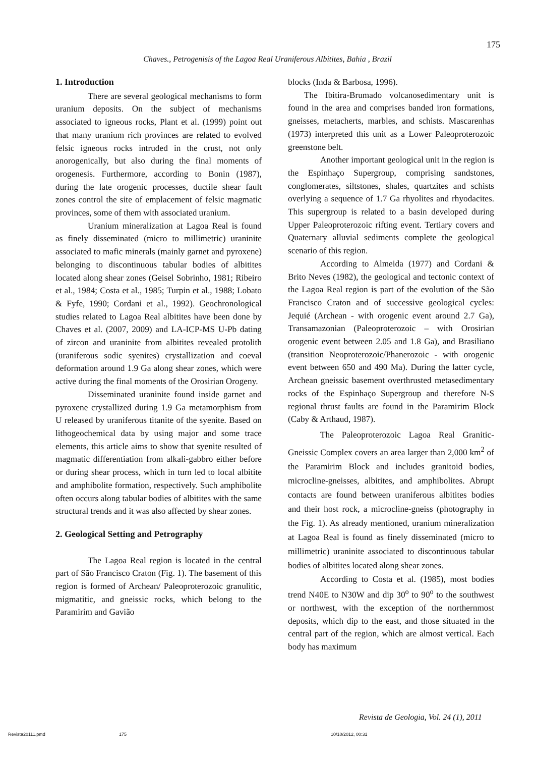175
Chaves., Petrogenisis of the Lagoa Real Uraniferous Albitites, Bahia , Brazil
1. Introduction
There are several geological mechanisms to form uranium deposits. On the subject of mechanisms associated to igneous rocks, Plant et al. (1999) point out that many uranium rich provinces are related to evolved felsic igneous rocks intruded in the crust, not only anorogenically, but also during the final moments of orogenesis. Furthermore, according to Bonin (1987), during the late orogenic processes, ductile shear fault zones control the site of emplacement of felsic magmatic provinces, some of them with associated uranium.
Uranium mineralization at Lagoa Real is found as finely disseminated (micro to millimetric) uraninite associated to mafic minerals (mainly garnet and pyroxene) belonging to discontinuous tabular bodies of albitites located along shear zones (Geisel Sobrinho, 1981; Ribeiro et al., 1984; Costa et al., 1985; Turpin et al., 1988; Lobato & Fyfe, 1990; Cordani et al., 1992). Geochronological studies related to Lagoa Real albitites have been done by Chaves et al. (2007, 2009) and LA-ICP-MS U-Pb dating of zircon and uraninite from albitites revealed protolith (uraniferous sodic syenites) crystallization and coeval deformation around 1.9 Ga along shear zones, which were active during the final moments of the Orosirian Orogeny.
Disseminated uraninite found inside garnet and pyroxene crystallized during 1.9 Ga metamorphism from U released by uraniferous titanite of the syenite. Based on lithogeochemical data by using major and some trace elements, this article aims to show that syenite resulted of magmatic differentiation from alkali-gabbro either before or during shear process, which in turn led to local albitite and amphibolite formation, respectively. Such amphibolite often occurs along tabular bodies of albitites with the same structural trends and it was also affected by shear zones.
2. Geological Setting and Petrography
The Lagoa Real region is located in the central part of São Francisco Craton (Fig. 1). The basement of this region is formed of Archean/ Paleoproterozoic granulitic, migmatitic, and gneissic rocks, which belong to the Paramirim and Gavião
blocks (Inda & Barbosa, 1996).
The Ibitira-Brumado volcanosedimentary unit is found in the area and comprises banded iron formations, gneisses, metacherts, marbles, and schists. Mascarenhas (1973) interpreted this unit as a Lower Paleoproterozoic greenstone belt.
Another important geological unit in the region is the Espinhaço Supergroup, comprising sandstones, conglomerates, siltstones, shales, quartzites and schists overlying a sequence of 1.7 Ga rhyolites and rhyodacites. This supergroup is related to a basin developed during Upper Paleoproterozoic rifting event. Tertiary covers and Quaternary alluvial sediments complete the geological scenario of this region.
According to Almeida (1977) and Cordani & Brito Neves (1982), the geological and tectonic context of the Lagoa Real region is part of the evolution of the São Francisco Craton and of successive geological cycles: Jequié (Archean - with orogenic event around 2.7 Ga), Transamazonian (Paleoproterozoic – with Orosirian orogenic event between 2.05 and 1.8 Ga), and Brasiliano (transition Neoproterozoic/Phanerozoic - with orogenic event between 650 and 490 Ma). During the latter cycle, Archean gneissic basement overthrusted metasedimentary rocks of the Espinhaço Supergroup and therefore N-S regional thrust faults are found in the Paramirim Block (Caby & Arthaud, 1987).
The Paleoproterozoic Lagoa Real Granitic-Gneissic Complex covers an area larger than 2,000 km<sup>2</sup> of the Paramirim Block and includes granitoid bodies, microcline-gneisses, albitites, and amphibolites. Abrupt contacts are found between uraniferous albitites bodies and their host rock, a microcline-gneiss (photography in the Fig. 1). As already mentioned, uranium mineralization at Lagoa Real is found as finely disseminated (micro to millimetric) uraninite associated to discontinuous tabular bodies of albitites located along shear zones.
According to Costa et al. (1985), most bodies trend N40E to N30W and dip 30<sup>o</sup> to 90<sup>o</sup> to the southwest or northwest, with the exception of the northernmost deposits, which dip to the east, and those situated in the central part of the region, which are almost vertical. Each body has maximum
Revista de Geologia, Vol. 24 (1), 2011
Revista20111.pmd 175 10/10/2012, 00:31